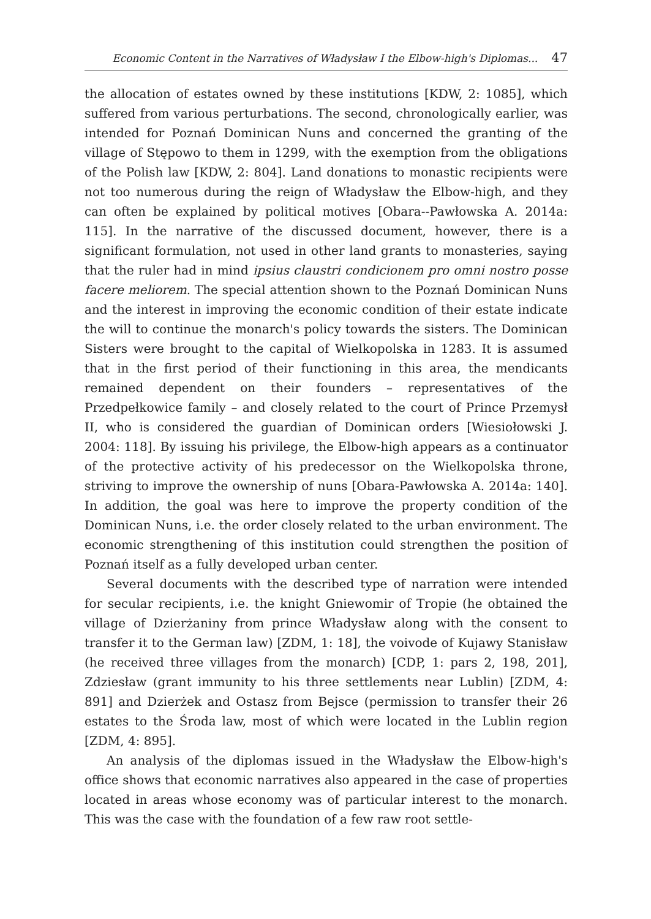Economic Content in the Narratives of Władysław I the Elbow-high's Diplomas... 47
the allocation of estates owned by these institutions [KDW, 2: 1085], which suffered from various perturbations. The second, chronologically earlier, was intended for Poznań Dominican Nuns and concerned the granting of the village of Stępowo to them in 1299, with the exemption from the obligations of the Polish law [KDW, 2: 804]. Land donations to monastic recipients were not too numerous during the reign of Władysław the Elbow-high, and they can often be explained by political motives [Obara--Pawłowska A. 2014a: 115]. In the narrative of the discussed document, however, there is a significant formulation, not used in other land grants to monasteries, saying that the ruler had in mind ipsius claustri condicionem pro omni nostro posse facere meliorem. The special attention shown to the Poznań Dominican Nuns and the interest in improving the economic condition of their estate indicate the will to continue the monarch's policy towards the sisters. The Dominican Sisters were brought to the capital of Wielkopolska in 1283. It is assumed that in the first period of their functioning in this area, the mendicants remained dependent on their founders – representatives of the Przedpełkowice family – and closely related to the court of Prince Przemysł II, who is considered the guardian of Dominican orders [Wiesiołowski J. 2004: 118]. By issuing his privilege, the Elbow-high appears as a continuator of the protective activity of his predecessor on the Wielkopolska throne, striving to improve the ownership of nuns [Obara-Pawłowska A. 2014a: 140]. In addition, the goal was here to improve the property condition of the Dominican Nuns, i.e. the order closely related to the urban environment. The economic strengthening of this institution could strengthen the position of Poznań itself as a fully developed urban center.
Several documents with the described type of narration were intended for secular recipients, i.e. the knight Gniewomir of Tropie (he obtained the village of Dzierżaniny from prince Władysław along with the consent to transfer it to the German law) [ZDM, 1: 18], the voivode of Kujawy Stanisław (he received three villages from the monarch) [CDP, 1: pars 2, 198, 201], Zdziesław (grant immunity to his three settlements near Lublin) [ZDM, 4: 891] and Dzierżek and Ostasz from Bejsce (permission to transfer their 26 estates to the Środa law, most of which were located in the Lublin region [ZDM, 4: 895].
An analysis of the diplomas issued in the Władysław the Elbow-high's office shows that economic narratives also appeared in the case of properties located in areas whose economy was of particular interest to the monarch. This was the case with the foundation of a few raw root settle-